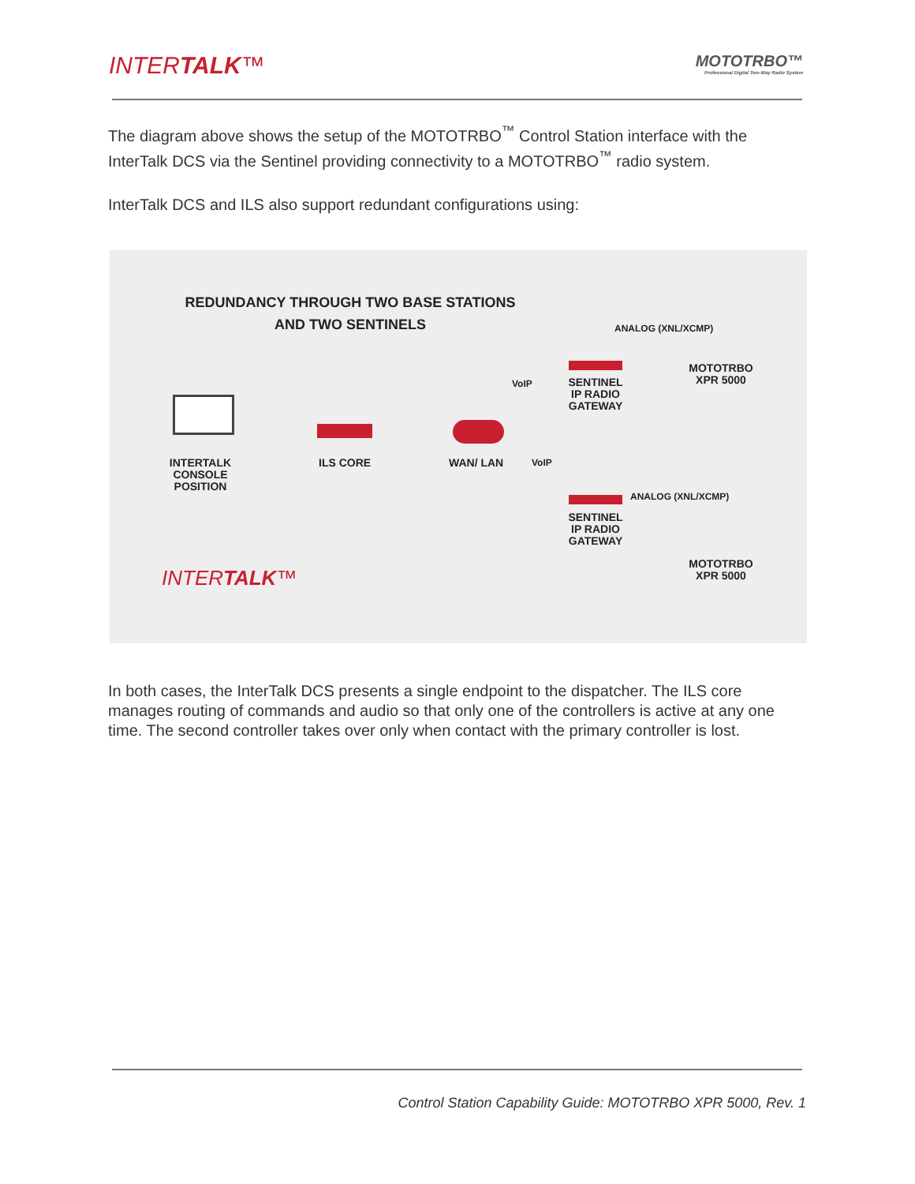INTERTALK™
MOTOTRBO™
Professional Digital Two-Way Radio System
The diagram above shows the setup of the MOTOTRBO<sup>™</sup> Control Station interface with the InterTalk DCS via the Sentinel providing connectivity to a MOTOTRBO<sup>™</sup> radio system.
InterTalk DCS and ILS also support redundant configurations using:
REDUNDANCY THROUGH TWO BASE STATIONS
AND TWO SENTINELS
ANALOG (XNL/XCMP)
MOTOTRBO
XPR 5000
SENTINEL
IP RADIO
GATEWAY
VoIP
INTERTALK
CONSOLE
POSITION
ILS CORE WAN/ LAN VoIP
SENTINEL
IP RADIO
GATEWAY
ANALOG (XNL/XCMP)
MOTOTRBO
XPR 5000
INTERTALK™
In both cases, the InterTalk DCS presents a single endpoint to the dispatcher. The ILS core manages routing of commands and audio so that only one of the controllers is active at any one time. The second controller takes over only when contact with the primary controller is lost.
Control Station Capability Guide: MOTOTRBO XPR 5000, Rev. 1